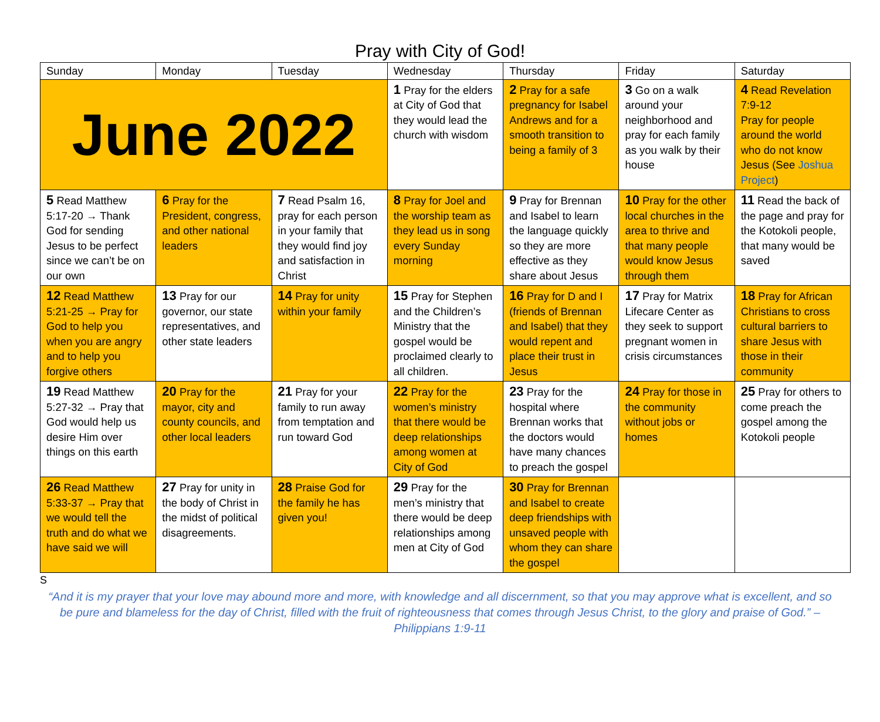Pray with City of God!
| Sunday | Monday | Tuesday | Wednesday | Thursday | Friday | Saturday |
| --- | --- | --- | --- | --- | --- | --- |
| June 2022 | | | 1 Pray for the elders at City of God that they would lead the church with wisdom | 2 Pray for a safe pregnancy for Isabel Andrews and for a smooth transition to being a family of 3 | 3 Go on a walk around your neighborhood and pray for each family as you walk by their house | 4 Read Revelation 7:9-12 Pray for people around the world who do not know Jesus (See Joshua Project ) |
| 5 Read Matthew 5:17-20 → Thank God for sending Jesus to be perfect since we can’t be on our own | 6 Pray for the President, congress, and other national leaders | 7 Read Psalm 16, pray for each person in your family that they would find joy and satisfaction in Christ | 8 Pray for Joel and the worship team as they lead us in song every Sunday morning | 9 Pray for Brennan and Isabel to learn the language quickly so they are more effective as they share about Jesus | 10 Pray for the other local churches in the area to thrive and that many people would know Jesus through them | 11 Read the back of the page and pray for the Kotokoli people, that many would be saved |
| 12 Read Matthew 5:21-25 → Pray for God to help you when you are angry and to help you forgive others | 13 Pray for our governor, our state representatives, and other state leaders | 14 Pray for unity within your family | 15 Pray for Stephen and the Children’s Ministry that the gospel would be proclaimed clearly to all children. | 16 Pray for D and I (friends of Brennan and Isabel) that they would repent and place their trust in Jesus | 17 Pray for Matrix Lifecare Center as they seek to support pregnant women in crisis circumstances | 18 Pray for African Christians to cross cultural barriers to share Jesus with those in their community |
| 19 Read Matthew 5:27-32 → Pray that God would help us desire Him over things on this earth | 20 Pray for the mayor, city and county councils, and other local leaders | 21 Pray for your family to run away from temptation and run toward God | 22 Pray for the women’s ministry that there would be deep relationships among women at City of God | 23 Pray for the hospital where Brennan works that the doctors would have many chances to preach the gospel | 24 Pray for those in the community without jobs or homes | 25 Pray for others to come preach the gospel among the Kotokoli people |
| 26 Read Matthew 5:33-37 → Pray that we would tell the truth and do what we have said we will | 27 Pray for unity in the body of Christ in the midst of political disagreements. | 28 Praise God for the family he has given you! | 29 Pray for the men’s ministry that there would be deep relationships among men at City of God | 30 Pray for Brennan and Isabel to create deep friendships with unsaved people with whom they can share the gospel | | |
S
“And it is my prayer that your love may abound more and more, with knowledge and all discernment, so that you may approve what is excellent, and so be pure and blameless for the day of Christ, filled with the fruit of righteousness that comes through Jesus Christ, to the glory and praise of God.” – Philippians 1:9-11